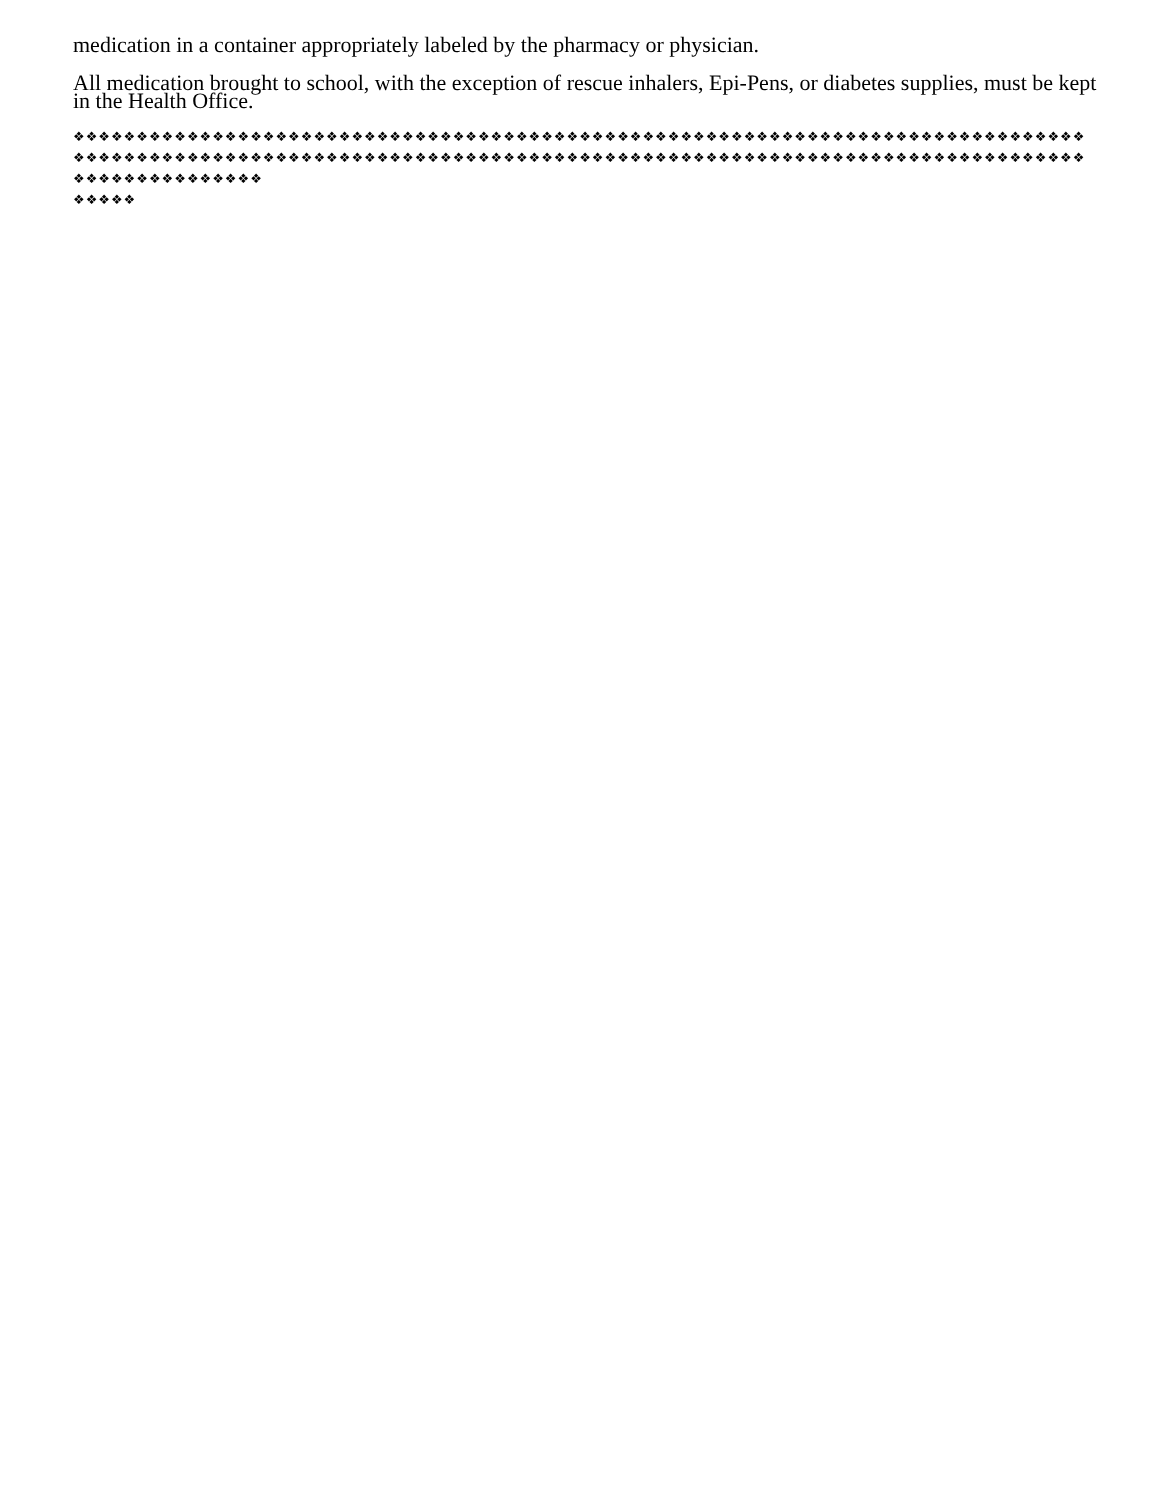medication in a container appropriately labeled by the pharmacy or physician.
All medication brought to school, with the exception of rescue inhalers, Epi-Pens, or diabetes supplies, must be kept in the Health Office.
❖❖❖❖❖❖❖❖❖❖❖❖❖❖❖❖❖❖❖❖❖❖❖❖❖❖❖❖❖❖❖❖❖❖❖❖❖❖❖❖❖❖❖❖❖❖❖❖❖❖❖❖❖❖❖❖❖❖❖❖❖❖❖❖❖❖❖❖❖❖❖❖❖❖❖❖❖❖❖❖❖❖❖❖❖❖❖❖❖❖❖❖❖❖❖❖❖❖❖❖❖❖❖❖❖❖❖❖❖❖❖❖❖❖❖❖❖❖❖❖❖❖❖❖❖❖❖❖❖❖❖❖❖❖❖❖❖❖❖❖❖❖❖❖❖❖❖❖❖❖❖❖❖❖❖❖❖❖❖❖❖❖❖❖❖❖❖❖❖❖❖❖❖❖❖
❖❖❖❖❖